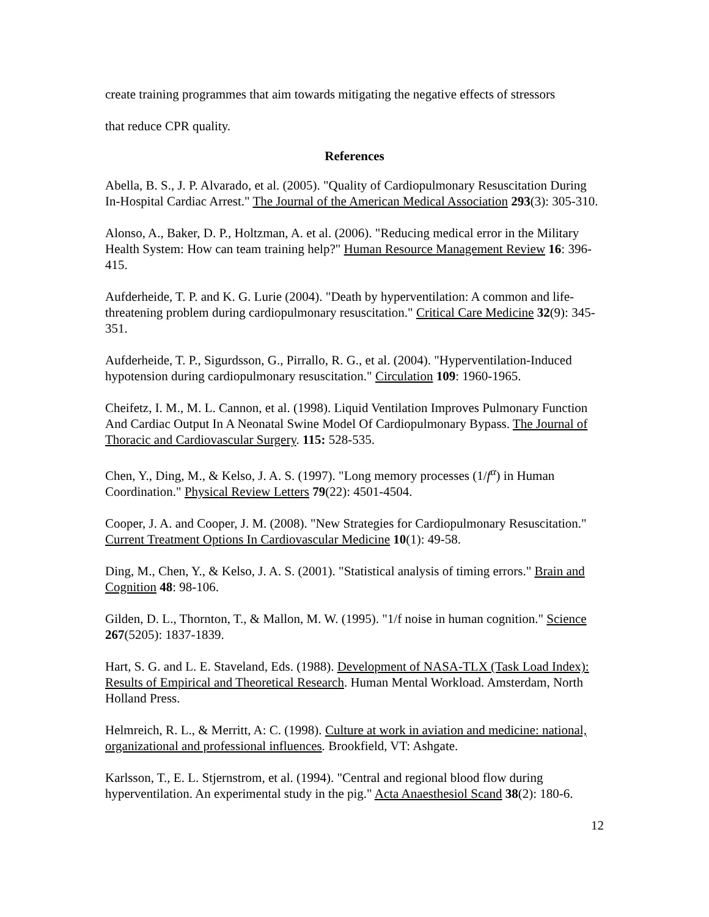create training programmes that aim towards mitigating the negative effects of stressors
that reduce CPR quality.
References
Abella, B. S., J. P. Alvarado, et al. (2005). "Quality of Cardiopulmonary Resuscitation During In-Hospital Cardiac Arrest." The Journal of the American Medical Association 293(3): 305-310.
Alonso, A., Baker, D. P., Holtzman, A. et al. (2006). "Reducing medical error in the Military Health System: How can team training help?" Human Resource Management Review 16: 396-415.
Aufderheide, T. P. and K. G. Lurie (2004). "Death by hyperventilation: A common and life-threatening problem during cardiopulmonary resuscitation." Critical Care Medicine 32(9): 345-351.
Aufderheide, T. P., Sigurdsson, G., Pirrallo, R. G., et al. (2004). "Hyperventilation-Induced hypotension during cardiopulmonary resuscitation." Circulation 109: 1960-1965.
Cheifetz, I. M., M. L. Cannon, et al. (1998). Liquid Ventilation Improves Pulmonary Function And Cardiac Output In A Neonatal Swine Model Of Cardiopulmonary Bypass. The Journal of Thoracic and Cardiovascular Surgery. 115: 528-535.
Chen, Y., Ding, M., & Kelso, J. A. S. (1997). "Long memory processes (1/f<sup>α</sup>) in Human Coordination." Physical Review Letters 79(22): 4501-4504.
Cooper, J. A. and Cooper, J. M. (2008). "New Strategies for Cardiopulmonary Resuscitation." Current Treatment Options In Cardiovascular Medicine 10(1): 49-58.
Ding, M., Chen, Y., & Kelso, J. A. S. (2001). "Statistical analysis of timing errors." Brain and Cognition 48: 98-106.
Gilden, D. L., Thornton, T., & Mallon, M. W. (1995). "1/f noise in human cognition." Science 267(5205): 1837-1839.
Hart, S. G. and L. E. Staveland, Eds. (1988). Development of NASA-TLX (Task Load Index): Results of Empirical and Theoretical Research. Human Mental Workload. Amsterdam, North Holland Press.
Helmreich, R. L., & Merritt, A: C. (1998). Culture at work in aviation and medicine: national, organizational and professional influences. Brookfield, VT: Ashgate.
Karlsson, T., E. L. Stjernstrom, et al. (1994). "Central and regional blood flow during hyperventilation. An experimental study in the pig." Acta Anaesthesiol Scand 38(2): 180-6.
12